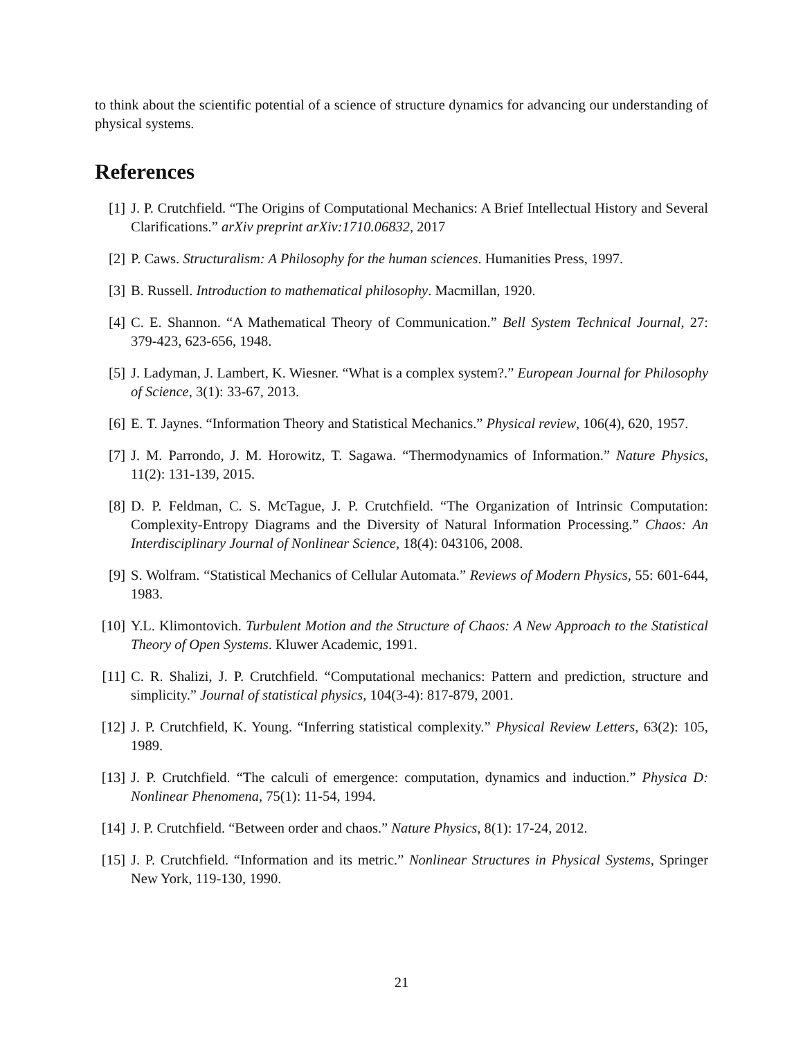to think about the scientific potential of a science of structure dynamics for advancing our understanding of physical systems.
References
[1] J. P. Crutchfield. “The Origins of Computational Mechanics: A Brief Intellectual History and Several Clarifications.” arXiv preprint arXiv:1710.06832, 2017
[2] P. Caws. Structuralism: A Philosophy for the human sciences. Humanities Press, 1997.
[3] B. Russell. Introduction to mathematical philosophy. Macmillan, 1920.
[4] C. E. Shannon. “A Mathematical Theory of Communication.” Bell System Technical Journal, 27: 379-423, 623-656, 1948.
[5] J. Ladyman, J. Lambert, K. Wiesner. “What is a complex system?.” European Journal for Philosophy of Science, 3(1): 33-67, 2013.
[6] E. T. Jaynes. “Information Theory and Statistical Mechanics.” Physical review, 106(4), 620, 1957.
[7] J. M. Parrondo, J. M. Horowitz, T. Sagawa. “Thermodynamics of Information.” Nature Physics, 11(2): 131-139, 2015.
[8] D. P. Feldman, C. S. McTague, J. P. Crutchfield. “The Organization of Intrinsic Computation: Complexity-Entropy Diagrams and the Diversity of Natural Information Processing.” Chaos: An Interdisciplinary Journal of Nonlinear Science, 18(4): 043106, 2008.
[9] S. Wolfram. “Statistical Mechanics of Cellular Automata.” Reviews of Modern Physics, 55: 601-644, 1983.
[10] Y.L. Klimontovich. Turbulent Motion and the Structure of Chaos: A New Approach to the Statistical Theory of Open Systems. Kluwer Academic, 1991.
[11] C. R. Shalizi, J. P. Crutchfield. “Computational mechanics: Pattern and prediction, structure and simplicity.” Journal of statistical physics, 104(3-4): 817-879, 2001.
[12] J. P. Crutchfield, K. Young. “Inferring statistical complexity.” Physical Review Letters, 63(2): 105, 1989.
[13] J. P. Crutchfield. “The calculi of emergence: computation, dynamics and induction.” Physica D: Nonlinear Phenomena, 75(1): 11-54, 1994.
[14] J. P. Crutchfield. “Between order and chaos.” Nature Physics, 8(1): 17-24, 2012.
[15] J. P. Crutchfield. “Information and its metric.” Nonlinear Structures in Physical Systems, Springer New York, 119-130, 1990.
21